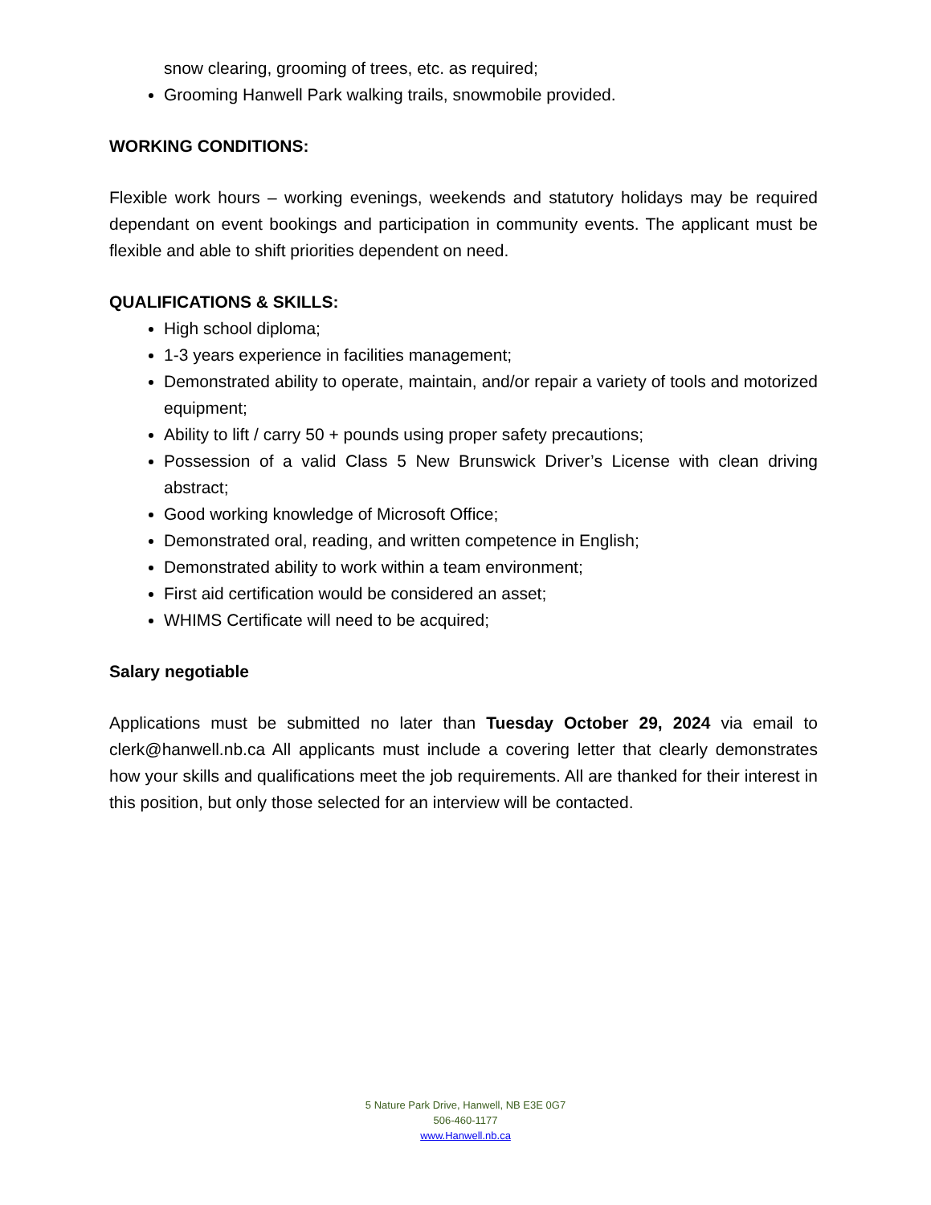snow clearing, grooming of trees, etc. as required;
Grooming Hanwell Park walking trails, snowmobile provided.
WORKING CONDITIONS:
Flexible work hours – working evenings, weekends and statutory holidays may be required dependant on event bookings and participation in community events. The applicant must be flexible and able to shift priorities dependent on need.
QUALIFICATIONS & SKILLS:
High school diploma;
1-3 years experience in facilities management;
Demonstrated ability to operate, maintain, and/or repair a variety of tools and motorized equipment;
Ability to lift / carry 50 + pounds using proper safety precautions;
Possession of a valid Class 5 New Brunswick Driver’s License with clean driving abstract;
Good working knowledge of Microsoft Office;
Demonstrated oral, reading, and written competence in English;
Demonstrated ability to work within a team environment;
First aid certification would be considered an asset;
WHIMS Certificate will need to be acquired;
Salary negotiable
Applications must be submitted no later than Tuesday October 29, 2024 via email to clerk@hanwell.nb.ca All applicants must include a covering letter that clearly demonstrates how your skills and qualifications meet the job requirements. All are thanked for their interest in this position, but only those selected for an interview will be contacted.
5 Nature Park Drive, Hanwell, NB E3E 0G7
506-460-1177
www.Hanwell.nb.ca